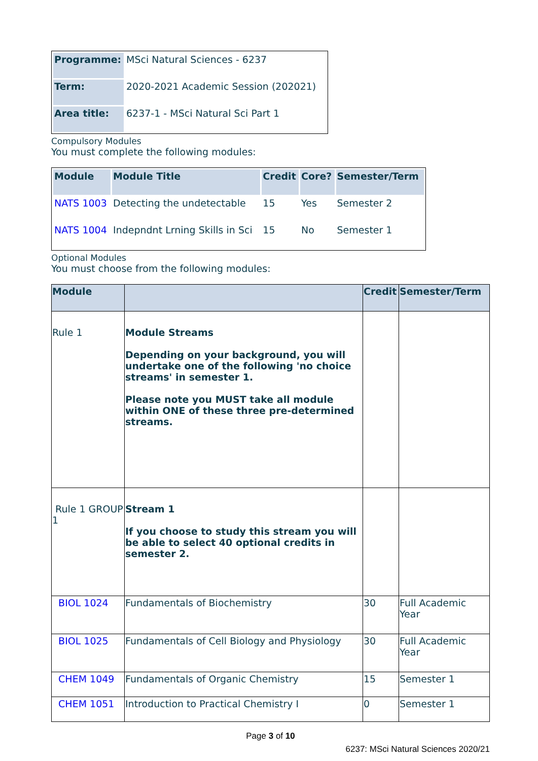| Programme: | MSci Natural Sciences - 6237 |
| Term: | 2020-2021 Academic Session (202021) |
| Area title: | 6237-1 - MSci Natural Sci Part 1 |
Compulsory Modules
You must complete the following modules:
| Module | Module Title | Credit | Core? | Semester/Term |
| --- | --- | --- | --- | --- |
| NATS 1003 | Detecting the undetectable | 15 | Yes | Semester 2 |
| NATS 1004 | Indepndnt Lrning Skills in Sci | 15 | No | Semester 1 |
Optional Modules
You must choose from the following modules:
| Module | | Credit | Semester/Term |
| --- | --- | --- | --- |
| Rule 1 | Module Streams Depending on your background, you will undertake one of the following 'no choice streams' in semester 1. Please note you MUST take all module within ONE of these three pre-determined streams. | | |
| Rule 1 GROUP 1 | Stream 1 If you choose to study this stream you will be able to select 40 optional credits in semester 2. | | |
| BIOL 1024 | Fundamentals of Biochemistry | 30 | Full Academic Year |
| BIOL 1025 | Fundamentals of Cell Biology and Physiology | 30 | Full Academic Year |
| CHEM 1049 | Fundamentals of Organic Chemistry | 15 | Semester 1 |
| CHEM 1051 | Introduction to Practical Chemistry I | 0 | Semester 1 |
Page 3 of 10
6237: MSci Natural Sciences 2020/21